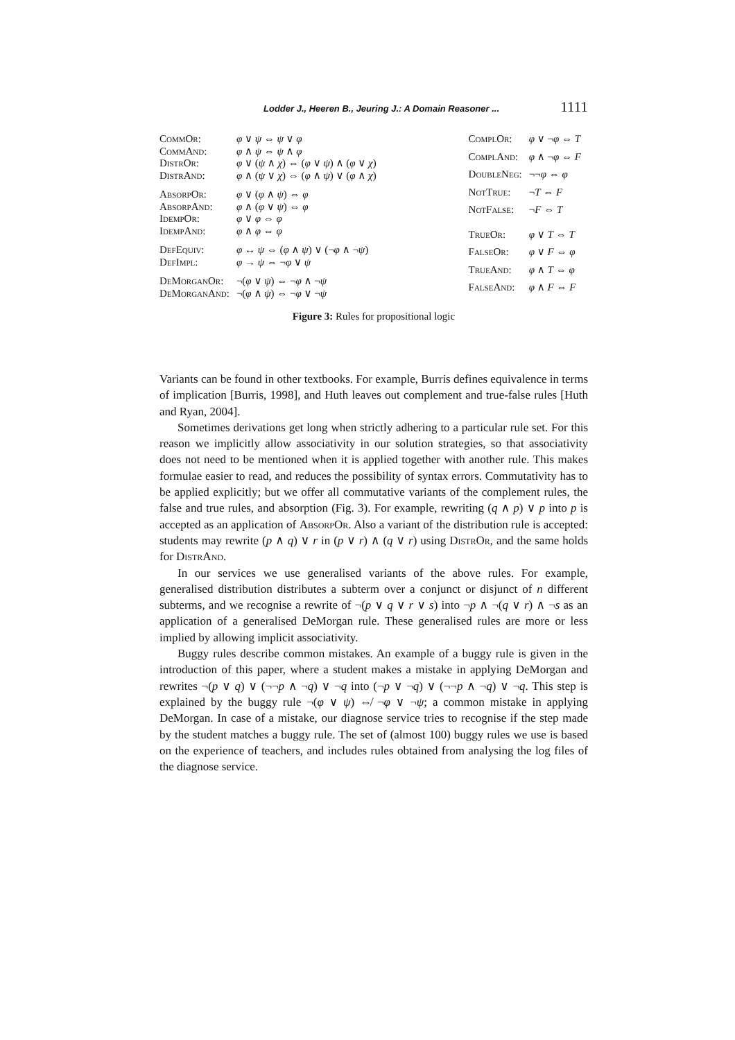Lodder J., Heeren B., Jeuring J.: A Domain Reasoner ... 1111
| CommOr: | φ ∨ ψ ⇔ ψ ∨ φ |
| CommAnd: | φ ∧ ψ ⇔ ψ ∧ φ |
| DistrOr: | φ ∨ ( ψ ∧ χ ) ⇔ ( φ ∨ ψ ) ∧ ( φ ∨ χ ) |
| DistrAnd: | φ ∧ ( ψ ∨ χ ) ⇔ ( φ ∧ ψ ) ∨ ( φ ∧ χ ) |
| AbsorpOr: | φ ∨ ( φ ∧ ψ ) ⇔ φ |
| AbsorpAnd: | φ ∧ ( φ ∨ ψ ) ⇔ φ |
| IdempOr: | φ ∨ φ ⇔ φ |
| IdempAnd: | φ ∧ φ ⇔ φ |
| DefEquiv: | φ ↔ ψ ⇔ ( φ ∧ ψ ) ∨ (¬ φ ∧ ¬ ψ ) |
| DefImpl: | φ → ψ ⇔ ¬ φ ∨ ψ |
| DeMorganOr: | ¬( φ ∨ ψ ) ⇔ ¬ φ ∧ ¬ ψ |
| DeMorganAnd: | ¬( φ ∧ ψ ) ⇔ ¬ φ ∨ ¬ ψ |
| ComplOr: | φ ∨ ¬ φ ⇔ T |
| ComplAnd: | φ ∧ ¬ φ ⇔ F |
| DoubleNeg: | ¬¬ φ ⇔ φ |
| NotTrue: | ¬ T ⇔ F |
| NotFalse: | ¬ F ⇔ T |
| TrueOr: | φ ∨ T ⇔ T |
| FalseOr: | φ ∨ F ⇔ φ |
| TrueAnd: | φ ∧ T ⇔ φ |
| FalseAnd: | φ ∧ F ⇔ F |
Figure 3: Rules for propositional logic
Variants can be found in other textbooks. For example, Burris defines equivalence in terms of implication [Burris, 1998], and Huth leaves out complement and true-false rules [Huth and Ryan, 2004].
Sometimes derivations get long when strictly adhering to a particular rule set. For this reason we implicitly allow associativity in our solution strategies, so that associativity does not need to be mentioned when it is applied together with another rule. This makes formulae easier to read, and reduces the possibility of syntax errors. Commutativity has to be applied explicitly; but we offer all commutative variants of the complement rules, the false and true rules, and absorption (Fig. 3). For example, rewriting (q ∧ p) ∨ p into p is accepted as an application of AbsorpOr. Also a variant of the distribution rule is accepted: students may rewrite (p ∧ q) ∨ r in (p ∨ r) ∧ (q ∨ r) using DistrOr, and the same holds for DistrAnd.
In our services we use generalised variants of the above rules. For example, generalised distribution distributes a subterm over a conjunct or disjunct of n different subterms, and we recognise a rewrite of ¬(p ∨ q ∨ r ∨ s) into ¬p ∧ ¬(q ∨ r) ∧ ¬s as an application of a generalised DeMorgan rule. These generalised rules are more or less implied by allowing implicit associativity.
Buggy rules describe common mistakes. An example of a buggy rule is given in the introduction of this paper, where a student makes a mistake in applying DeMorgan and rewrites ¬(p ∨ q) ∨ (¬¬p ∧ ¬q) ∨ ¬q into (¬p ∨ ¬q) ∨ (¬¬p ∧ ¬q) ∨ ¬q. This step is explained by the buggy rule ¬(φ ∨ ψ) ⇎ ¬φ ∨ ¬ψ; a common mistake in applying DeMorgan. In case of a mistake, our diagnose service tries to recognise if the step made by the student matches a buggy rule. The set of (almost 100) buggy rules we use is based on the experience of teachers, and includes rules obtained from analysing the log files of the diagnose service.